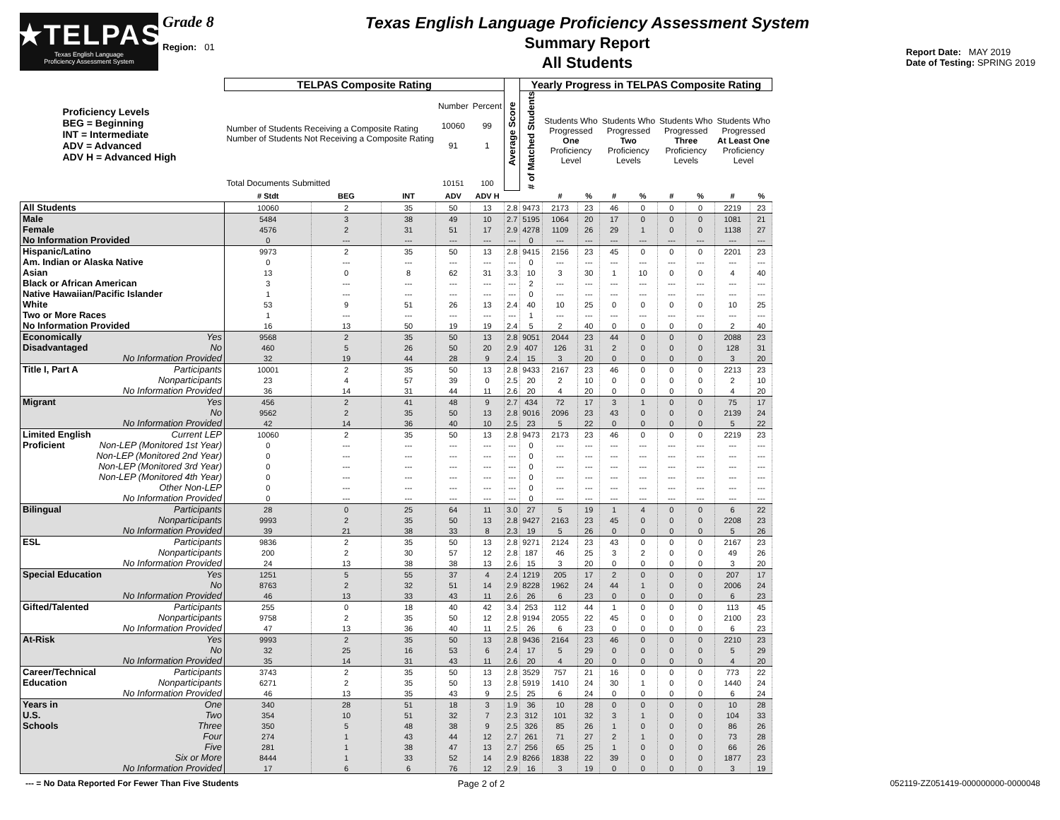★TELPAS
Texas English Language
Proficiency Assessment System
Grade 8
Region: 01
Texas English Language Proficiency Assessment System
Summary Report
All Students
Report Date: MAY 2019
Date of Testing: SPRING 2019
| Proficiency Levels BEG = Beginning INT = Intermediate ADV = Advanced ADV H = Advanced High | TELPAS Composite Rating | | | | | Average Score | Yearly Progress in TELPAS Composite Rating | | | | | | | | |
| --- | --- | --- | --- | --- | --- | --- | --- | --- | --- | --- | --- | --- | --- | --- | --- |
| | Number of Students Receiving a Composite Rating Number of Students Not Receiving a Composite Rating | | | Number 10060 91 | Percent 99 1 | | # of Matched Students | Students Who Progressed One Proficiency Level | | Students Who Progressed Two Proficiency Levels | | Students Who Progressed Three Proficiency Levels | | Students Who Progressed At Least One Proficiency Level | |
| | Total Documents Submitted | | | 10151 | 100 | | | | | | | | | | |
| | # Stdt | BEG | INT | ADV | ADV H | | | # | % | # | % | # | % | # | % |
| All Students | 10060 | 2 | 35 | 50 | 13 | 2.8 | 9473 | 2173 | 23 | 46 | 0 | 0 | 0 | 2219 | 23 |
| Male | 5484 | 3 | 38 | 49 | 10 | 2.7 | 5195 | 1064 | 20 | 17 | 0 | 0 | 0 | 1081 | 21 |
| Female | 4576 | 2 | 31 | 51 | 17 | 2.9 | 4278 | 1109 | 26 | 29 | 1 | 0 | 0 | 1138 | 27 |
| No Information Provided | 0 | --- | --- | --- | --- | --- | 0 | --- | --- | --- | --- | --- | --- | --- | --- |
| Hispanic/Latino | 9973 | 2 | 35 | 50 | 13 | 2.8 | 9415 | 2156 | 23 | 45 | 0 | 0 | 0 | 2201 | 23 |
| Am. Indian or Alaska Native | 0 | --- | --- | --- | --- | --- | 0 | --- | --- | --- | --- | --- | --- | --- | --- |
| Asian | 13 | 0 | 8 | 62 | 31 | 3.3 | 10 | 3 | 30 | 1 | 10 | 0 | 0 | 4 | 40 |
| Black or African American | 3 | --- | --- | --- | --- | --- | 2 | --- | --- | --- | --- | --- | --- | --- | --- |
| Native Hawaiian/Pacific Islander | 1 | --- | --- | --- | --- | --- | 0 | --- | --- | --- | --- | --- | --- | --- | --- |
| White | 53 | 9 | 51 | 26 | 13 | 2.4 | 40 | 10 | 25 | 0 | 0 | 0 | 0 | 10 | 25 |
| Two or More Races | 1 | --- | --- | --- | --- | --- | 1 | --- | --- | --- | --- | --- | --- | --- | --- |
| No Information Provided | 16 | 13 | 50 | 19 | 19 | 2.4 | 5 | 2 | 40 | 0 | 0 | 0 | 0 | 2 | 40 |
| Economically Yes | 9568 | 2 | 35 | 50 | 13 | 2.8 | 9051 | 2044 | 23 | 44 | 0 | 0 | 0 | 2088 | 23 |
| Disadvantaged No | 460 | 5 | 26 | 50 | 20 | 2.9 | 407 | 126 | 31 | 2 | 0 | 0 | 0 | 128 | 31 |
| No Information Provided | 32 | 19 | 44 | 28 | 9 | 2.4 | 15 | 3 | 20 | 0 | 0 | 0 | 0 | 3 | 20 |
| Title I, Part A Participants | 10001 | 2 | 35 | 50 | 13 | 2.8 | 9433 | 2167 | 23 | 46 | 0 | 0 | 0 | 2213 | 23 |
| Nonparticipants | 23 | 4 | 57 | 39 | 0 | 2.5 | 20 | 2 | 10 | 0 | 0 | 0 | 0 | 2 | 10 |
| No Information Provided | 36 | 14 | 31 | 44 | 11 | 2.6 | 20 | 4 | 20 | 0 | 0 | 0 | 0 | 4 | 20 |
| Migrant Yes | 456 | 2 | 41 | 48 | 9 | 2.7 | 434 | 72 | 17 | 3 | 1 | 0 | 0 | 75 | 17 |
| No | 9562 | 2 | 35 | 50 | 13 | 2.8 | 9016 | 2096 | 23 | 43 | 0 | 0 | 0 | 2139 | 24 |
| No Information Provided | 42 | 14 | 36 | 40 | 10 | 2.5 | 23 | 5 | 22 | 0 | 0 | 0 | 0 | 5 | 22 |
| Limited English Current LEP | 10060 | 2 | 35 | 50 | 13 | 2.8 | 9473 | 2173 | 23 | 46 | 0 | 0 | 0 | 2219 | 23 |
| Proficient Non-LEP (Monitored 1st Year) | 0 | --- | --- | --- | --- | --- | 0 | --- | --- | --- | --- | --- | --- | --- | --- |
| Non-LEP (Monitored 2nd Year) | 0 | --- | --- | --- | --- | --- | 0 | --- | --- | --- | --- | --- | --- | --- | --- |
| Non-LEP (Monitored 3rd Year) | 0 | --- | --- | --- | --- | --- | 0 | --- | --- | --- | --- | --- | --- | --- | --- |
| Non-LEP (Monitored 4th Year) | 0 | --- | --- | --- | --- | --- | 0 | --- | --- | --- | --- | --- | --- | --- | --- |
| Other Non-LEP | 0 | --- | --- | --- | --- | --- | 0 | --- | --- | --- | --- | --- | --- | --- | --- |
| No Information Provided | 0 | --- | --- | --- | --- | --- | 0 | --- | --- | --- | --- | --- | --- | --- | --- |
| Bilingual Participants | 28 | 0 | 25 | 64 | 11 | 3.0 | 27 | 5 | 19 | 1 | 4 | 0 | 0 | 6 | 22 |
| Nonparticipants | 9993 | 2 | 35 | 50 | 13 | 2.8 | 9427 | 2163 | 23 | 45 | 0 | 0 | 0 | 2208 | 23 |
| No Information Provided | 39 | 21 | 38 | 33 | 8 | 2.3 | 19 | 5 | 26 | 0 | 0 | 0 | 0 | 5 | 26 |
| ESL Participants | 9836 | 2 | 35 | 50 | 13 | 2.8 | 9271 | 2124 | 23 | 43 | 0 | 0 | 0 | 2167 | 23 |
| Nonparticipants | 200 | 2 | 30 | 57 | 12 | 2.8 | 187 | 46 | 25 | 3 | 2 | 0 | 0 | 49 | 26 |
| No Information Provided | 24 | 13 | 38 | 38 | 13 | 2.6 | 15 | 3 | 20 | 0 | 0 | 0 | 0 | 3 | 20 |
| Special Education Yes | 1251 | 5 | 55 | 37 | 4 | 2.4 | 1219 | 205 | 17 | 2 | 0 | 0 | 0 | 207 | 17 |
| No | 8763 | 2 | 32 | 51 | 14 | 2.9 | 8228 | 1962 | 24 | 44 | 1 | 0 | 0 | 2006 | 24 |
| No Information Provided | 46 | 13 | 33 | 43 | 11 | 2.6 | 26 | 6 | 23 | 0 | 0 | 0 | 0 | 6 | 23 |
| Gifted/Talented Participants | 255 | 0 | 18 | 40 | 42 | 3.4 | 253 | 112 | 44 | 1 | 0 | 0 | 0 | 113 | 45 |
| Nonparticipants | 9758 | 2 | 35 | 50 | 12 | 2.8 | 9194 | 2055 | 22 | 45 | 0 | 0 | 0 | 2100 | 23 |
| No Information Provided | 47 | 13 | 36 | 40 | 11 | 2.5 | 26 | 6 | 23 | 0 | 0 | 0 | 0 | 6 | 23 |
| At-Risk Yes | 9993 | 2 | 35 | 50 | 13 | 2.8 | 9436 | 2164 | 23 | 46 | 0 | 0 | 0 | 2210 | 23 |
| No | 32 | 25 | 16 | 53 | 6 | 2.4 | 17 | 5 | 29 | 0 | 0 | 0 | 0 | 5 | 29 |
| No Information Provided | 35 | 14 | 31 | 43 | 11 | 2.6 | 20 | 4 | 20 | 0 | 0 | 0 | 0 | 4 | 20 |
| Career/Technical Participants | 3743 | 2 | 35 | 50 | 13 | 2.8 | 3529 | 757 | 21 | 16 | 0 | 0 | 0 | 773 | 22 |
| Education Nonparticipants | 6271 | 2 | 35 | 50 | 13 | 2.8 | 5919 | 1410 | 24 | 30 | 1 | 0 | 0 | 1440 | 24 |
| No Information Provided | 46 | 13 | 35 | 43 | 9 | 2.5 | 25 | 6 | 24 | 0 | 0 | 0 | 0 | 6 | 24 |
| Years in One | 340 | 28 | 51 | 18 | 3 | 1.9 | 36 | 10 | 28 | 0 | 0 | 0 | 0 | 10 | 28 |
| U.S. Two | 354 | 10 | 51 | 32 | 7 | 2.3 | 312 | 101 | 32 | 3 | 1 | 0 | 0 | 104 | 33 |
| Schools Three | 350 | 5 | 48 | 38 | 9 | 2.5 | 326 | 85 | 26 | 1 | 0 | 0 | 0 | 86 | 26 |
| Four | 274 | 1 | 43 | 44 | 12 | 2.7 | 261 | 71 | 27 | 2 | 1 | 0 | 0 | 73 | 28 |
| Five | 281 | 1 | 38 | 47 | 13 | 2.7 | 256 | 65 | 25 | 1 | 0 | 0 | 0 | 66 | 26 |
| Six or More | 8444 | 1 | 33 | 52 | 14 | 2.9 | 8266 | 1838 | 22 | 39 | 0 | 0 | 0 | 1877 | 23 |
| No Information Provided | 17 | 6 | 6 | 76 | 12 | 2.9 | 16 | 3 | 19 | 0 | 0 | 0 | 0 | 3 | 19 |
--- = No Data Reported For Fewer Than Five Students
Page 2 of 2 052119-ZZ051419-000000000-0000048